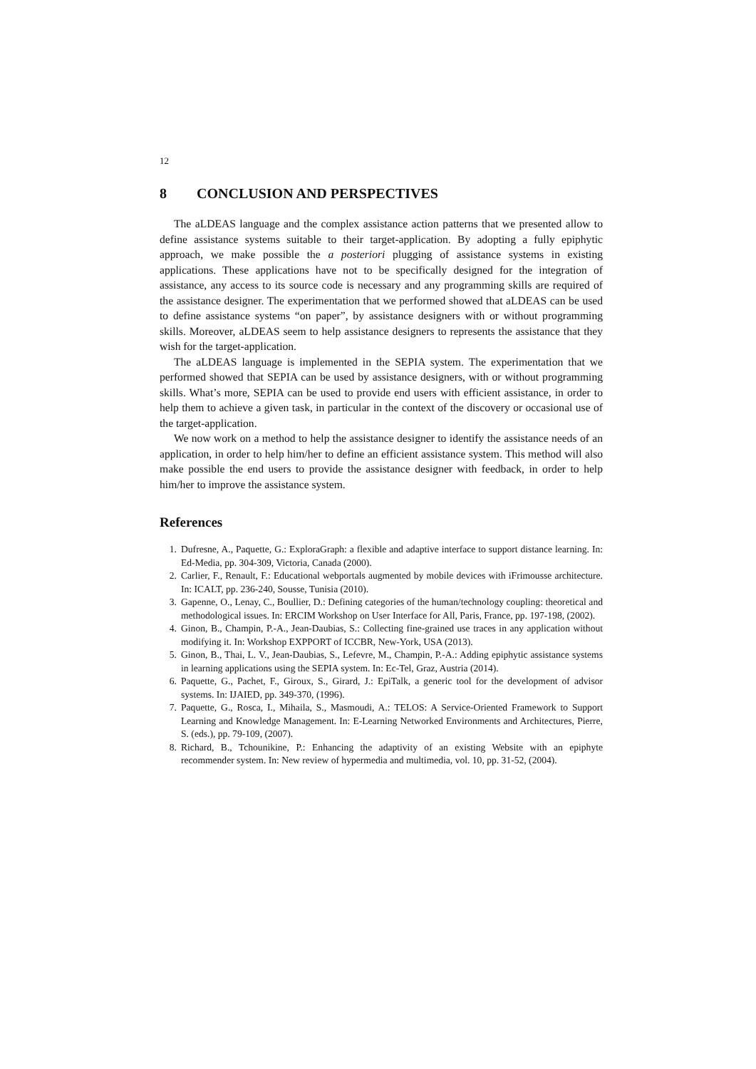12
8 CONCLUSION AND PERSPECTIVES
The aLDEAS language and the complex assistance action patterns that we presented allow to define assistance systems suitable to their target-application. By adopting a fully epiphytic approach, we make possible the a posteriori plugging of assistance systems in existing applications. These applications have not to be specifically designed for the integration of assistance, any access to its source code is necessary and any programming skills are required of the assistance designer. The experimentation that we performed showed that aLDEAS can be used to define assistance systems “on paper”, by assistance designers with or without programming skills. Moreover, aLDEAS seem to help assistance designers to represents the assistance that they wish for the target-application.
The aLDEAS language is implemented in the SEPIA system. The experimentation that we performed showed that SEPIA can be used by assistance designers, with or without programming skills. What’s more, SEPIA can be used to provide end users with efficient assistance, in order to help them to achieve a given task, in particular in the context of the discovery or occasional use of the target-application.
We now work on a method to help the assistance designer to identify the assistance needs of an application, in order to help him/her to define an efficient assistance system. This method will also make possible the end users to provide the assistance designer with feedback, in order to help him/her to improve the assistance system.
References
1. Dufresne, A., Paquette, G.: ExploraGraph: a flexible and adaptive interface to support distance learning. In: Ed-Media, pp. 304-309, Victoria, Canada (2000).
2. Carlier, F., Renault, F.: Educational webportals augmented by mobile devices with iFrimousse architecture. In: ICALT, pp. 236-240, Sousse, Tunisia (2010).
3. Gapenne, O., Lenay, C., Boullier, D.: Defining categories of the human/technology coupling: theoretical and methodological issues. In: ERCIM Workshop on User Interface for All, Paris, France, pp. 197-198, (2002).
4. Ginon, B., Champin, P.-A., Jean-Daubias, S.: Collecting fine-grained use traces in any application without modifying it. In: Workshop EXPPORT of ICCBR, New-York, USA (2013).
5. Ginon, B., Thai, L. V., Jean-Daubias, S., Lefevre, M., Champin, P.-A.: Adding epiphytic assistance systems in learning applications using the SEPIA system. In: Ec-Tel, Graz, Austria (2014).
6. Paquette, G., Pachet, F., Giroux, S., Girard, J.: EpiTalk, a generic tool for the development of advisor systems. In: IJAIED, pp. 349-370, (1996).
7. Paquette, G., Rosca, I., Mihaila, S., Masmoudi, A.: TELOS: A Service-Oriented Framework to Support Learning and Knowledge Management. In: E-Learning Networked Environments and Architectures, Pierre, S. (eds.), pp. 79-109, (2007).
8. Richard, B., Tchounikine, P.: Enhancing the adaptivity of an existing Website with an epiphyte recommender system. In: New review of hypermedia and multimedia, vol. 10, pp. 31-52, (2004).